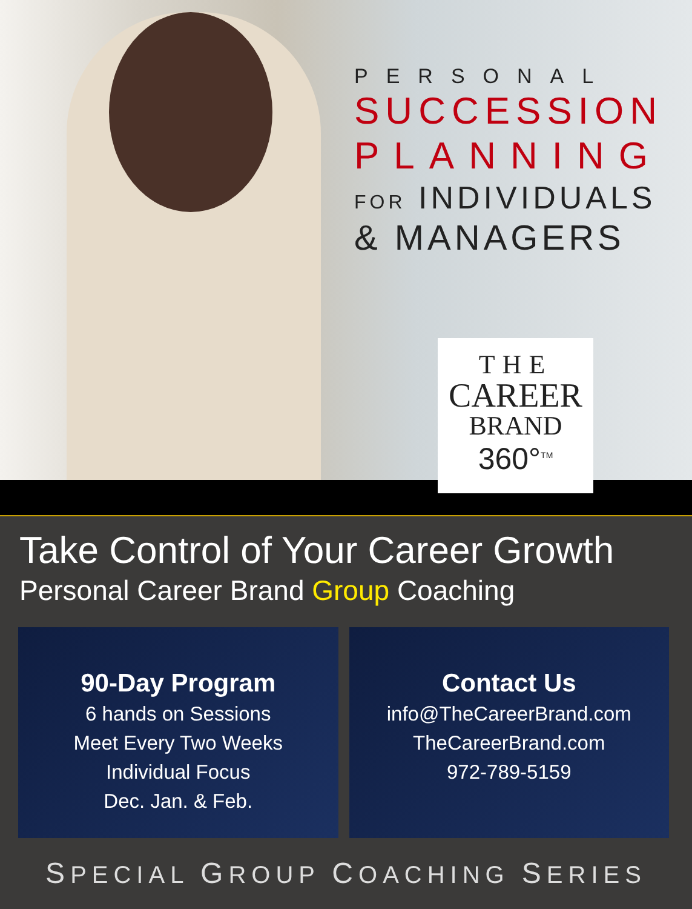PERSONAL
SUCCESSION
PLANNING
FOR INDIVIDUALS
& MANAGERS
THE
CAREER
BRAND
360°<sup>TM</sup>
Take Control of Your Career Growth
Personal Career Brand Group Coaching
90-Day Program
6 hands on Sessions
Meet Every Two Weeks
Individual Focus
Dec. Jan. & Feb.
Contact Us
info@TheCareerBrand.com
TheCareerBrand.com
972-789-5159
SPECIAL GROUP COACHING SERIES